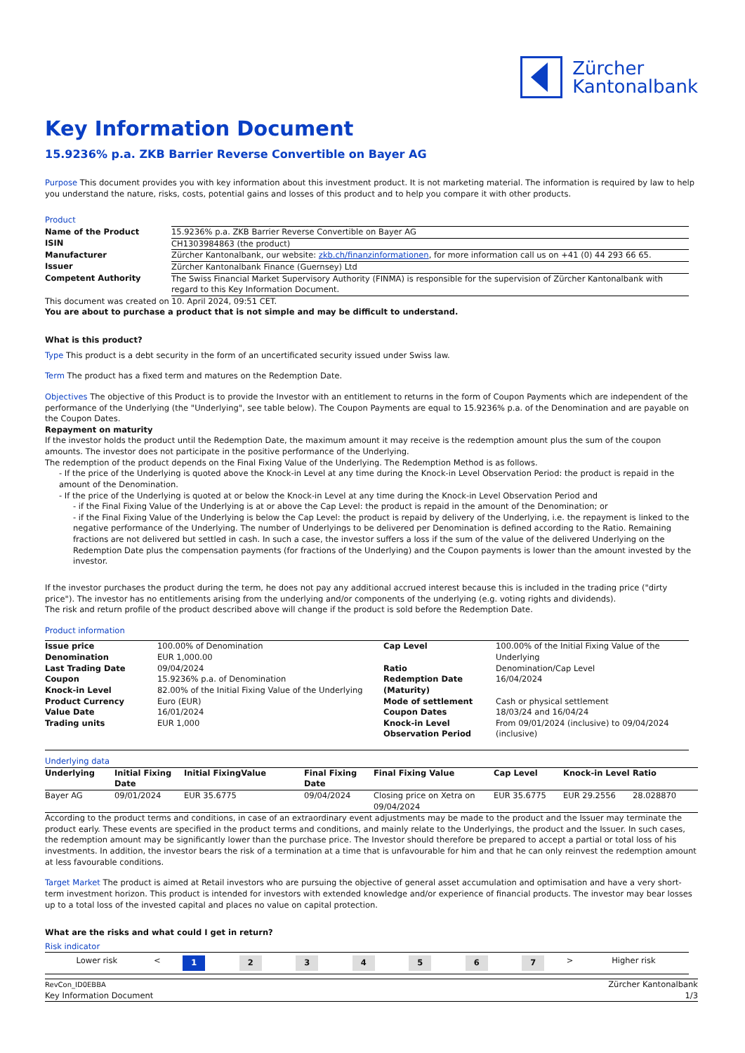Zürcher
Kantonalbank
Key Information Document
15.9236% p.a. ZKB Barrier Reverse Convertible on Bayer AG
Purpose This document provides you with key information about this investment product. It is not marketing material. The information is required by law to help you understand the nature, risks, costs, potential gains and losses of this product and to help you compare it with other products.
Product
| Name of the Product | 15.9236% p.a. ZKB Barrier Reverse Convertible on Bayer AG |
| ISIN | CH1303984863 (the product) |
| Manufacturer | Zürcher Kantonalbank, our website: zkb.ch/finanzinformationen , for more information call us on +41 (0) 44 293 66 65. |
| Issuer | Zürcher Kantonalbank Finance (Guernsey) Ltd |
| Competent Authority | The Swiss Financial Market Supervisory Authority (FINMA) is responsible for the supervision of Zürcher Kantonalbank with regard to this Key Information Document. |
This document was created on 10. April 2024, 09:51 CET.
You are about to purchase a product that is not simple and may be difficult to understand.
What is this product?
Type This product is a debt security in the form of an uncertificated security issued under Swiss law.
Term The product has a fixed term and matures on the Redemption Date.
Objectives The objective of this Product is to provide the Investor with an entitlement to returns in the form of Coupon Payments which are independent of the performance of the Underlying (the "Underlying", see table below). The Coupon Payments are equal to 15.9236% p.a. of the Denomination and are payable on the Coupon Dates.
Repayment on maturity
If the investor holds the product until the Redemption Date, the maximum amount it may receive is the redemption amount plus the sum of the coupon amounts. The investor does not participate in the positive performance of the Underlying.
The redemption of the product depends on the Final Fixing Value of the Underlying. The Redemption Method is as follows.
- If the price of the Underlying is quoted above the Knock-in Level at any time during the Knock-in Level Observation Period: the product is repaid in the amount of the Denomination.
- If the price of the Underlying is quoted at or below the Knock-in Level at any time during the Knock-in Level Observation Period and
- if the Final Fixing Value of the Underlying is at or above the Cap Level: the product is repaid in the amount of the Denomination; or
- if the Final Fixing Value of the Underlying is below the Cap Level: the product is repaid by delivery of the Underlying, i.e. the repayment is linked to the negative performance of the Underlying. The number of Underlyings to be delivered per Denomination is defined according to the Ratio. Remaining fractions are not delivered but settled in cash. In such a case, the investor suffers a loss if the sum of the value of the delivered Underlying on the Redemption Date plus the compensation payments (for fractions of the Underlying) and the Coupon payments is lower than the amount invested by the investor.
If the investor purchases the product during the term, he does not pay any additional accrued interest because this is included in the trading price ("dirty price"). The investor has no entitlements arising from the underlying and/or components of the underlying (e.g. voting rights and dividends).
The risk and return profile of the product described above will change if the product is sold before the Redemption Date.
Product information
| Issue price | 100.00% of Denomination | Cap Level | 100.00% of the Initial Fixing Value of the Underlying |
| Denomination | EUR 1,000.00 | | |
| Last Trading Date | 09/04/2024 | Ratio | Denomination/Cap Level |
| Coupon | 15.9236% p.a. of Denomination | Redemption Date (Maturity) | 16/04/2024 |
| Knock-in Level | 82.00% of the Initial Fixing Value of the Underlying | | |
| Product Currency | Euro (EUR) | Mode of settlement | Cash or physical settlement |
| Value Date | 16/01/2024 | Coupon Dates | 18/03/24 and 16/04/24 |
| Trading units | EUR 1,000 | Knock-in Level Observation Period | From 09/01/2024 (inclusive) to 09/04/2024 (inclusive) |
Underlying data
| Underlying | Initial Fixing Date | Initial FixingValue | Final Fixing Date | Final Fixing Value | Cap Level | Knock-in Level | Ratio |
| --- | --- | --- | --- | --- | --- | --- | --- |
| Bayer AG | 09/01/2024 | EUR 35.6775 | 09/04/2024 | Closing price on Xetra on 09/04/2024 | EUR 35.6775 | EUR 29.2556 | 28.028870 |
According to the product terms and conditions, in case of an extraordinary event adjustments may be made to the product and the Issuer may terminate the product early. These events are specified in the product terms and conditions, and mainly relate to the Underlyings, the product and the Issuer. In such cases, the redemption amount may be significantly lower than the purchase price. The Investor should therefore be prepared to accept a partial or total loss of his investments. In addition, the investor bears the risk of a termination at a time that is unfavourable for him and that he can only reinvest the redemption amount at less favourable conditions.
Target Market The product is aimed at Retail investors who are pursuing the objective of general asset accumulation and optimisation and have a very short-term investment horizon. This product is intended for investors with extended knowledge and/or experience of financial products. The investor may bear losses up to a total loss of the invested capital and places no value on capital protection.
What are the risks and what could I get in return?
Risk indicator
| Lower risk | < | 1 | 2 | 3 | 4 | 5 | 6 | 7 | > | Higher risk |
RevCon_ID0EBBA
Key Information Document
Zürcher Kantonalbank
1/3